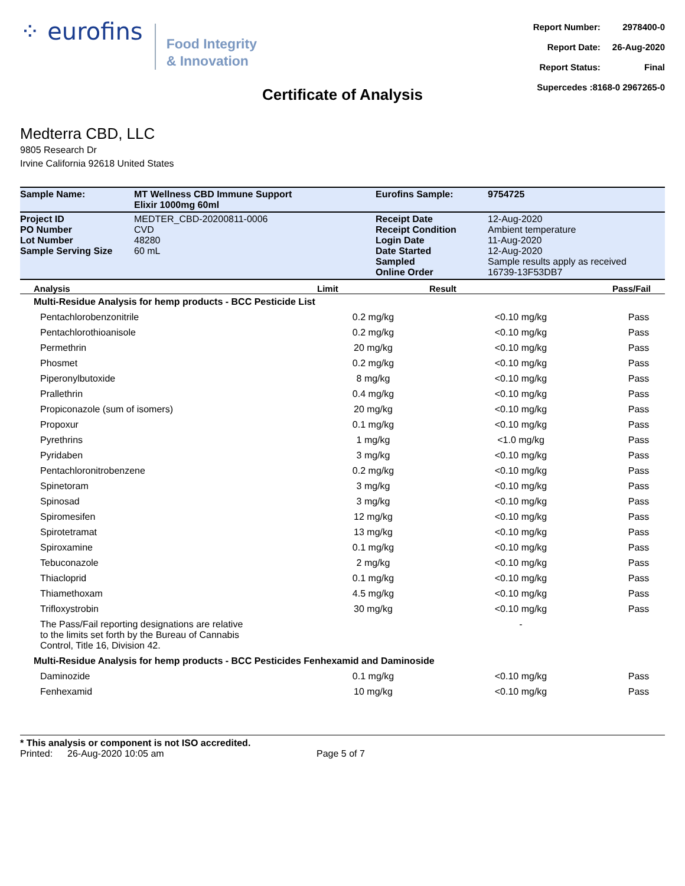⁘ eurofins
Food Integrity
& Innovation
| Report Number: | 2978400-0 |
| Report Date: | 26-Aug-2020 |
| Report Status: | Final |
| Supercedes :8168-0 2967265-0 | |
Certificate of Analysis
Medterra CBD, LLC
9805 Research Dr
Irvine California 92618 United States
| Sample Name: | MT Wellness CBD Immune Support Elixir 1000mg 60ml | Eurofins Sample: | 9754725 |
| Project ID PO Number Lot Number Sample Serving Size | MEDTER_CBD-20200811-0006 CVD 48280 60 mL | Receipt Date Receipt Condition Login Date Date Started Sampled Online Order | 12-Aug-2020 Ambient temperature 11-Aug-2020 12-Aug-2020 Sample results apply as received 16739-13F53DB7 |
| Analysis | Limit | Result | Pass/Fail |
| --- | --- | --- | --- |
| Multi-Residue Analysis for hemp products - BCC Pesticide List | | | |
| Pentachlorobenzonitrile | 0.2 mg/kg | <0.10 mg/kg | Pass |
| Pentachlorothioanisole | 0.2 mg/kg | <0.10 mg/kg | Pass |
| Permethrin | 20 mg/kg | <0.10 mg/kg | Pass |
| Phosmet | 0.2 mg/kg | <0.10 mg/kg | Pass |
| Piperonylbutoxide | 8 mg/kg | <0.10 mg/kg | Pass |
| Prallethrin | 0.4 mg/kg | <0.10 mg/kg | Pass |
| Propiconazole (sum of isomers) | 20 mg/kg | <0.10 mg/kg | Pass |
| Propoxur | 0.1 mg/kg | <0.10 mg/kg | Pass |
| Pyrethrins | 1 mg/kg | <1.0 mg/kg | Pass |
| Pyridaben | 3 mg/kg | <0.10 mg/kg | Pass |
| Pentachloronitrobenzene | 0.2 mg/kg | <0.10 mg/kg | Pass |
| Spinetoram | 3 mg/kg | <0.10 mg/kg | Pass |
| Spinosad | 3 mg/kg | <0.10 mg/kg | Pass |
| Spiromesifen | 12 mg/kg | <0.10 mg/kg | Pass |
| Spirotetramat | 13 mg/kg | <0.10 mg/kg | Pass |
| Spiroxamine | 0.1 mg/kg | <0.10 mg/kg | Pass |
| Tebuconazole | 2 mg/kg | <0.10 mg/kg | Pass |
| Thiacloprid | 0.1 mg/kg | <0.10 mg/kg | Pass |
| Thiamethoxam | 4.5 mg/kg | <0.10 mg/kg | Pass |
| Trifloxystrobin | 30 mg/kg | <0.10 mg/kg | Pass |
| The Pass/Fail reporting designations are relative to the limits set forth by the Bureau of Cannabis Control, Title 16, Division 42. | | - | |
| Multi-Residue Analysis for hemp products - BCC Pesticides Fenhexamid and Daminoside | | | |
| Daminozide | 0.1 mg/kg | <0.10 mg/kg | Pass |
| Fenhexamid | 10 mg/kg | <0.10 mg/kg | Pass |
* This analysis or component is not ISO accredited.
Printed: 26-Aug-2020 10:05 am Page 5 of 7